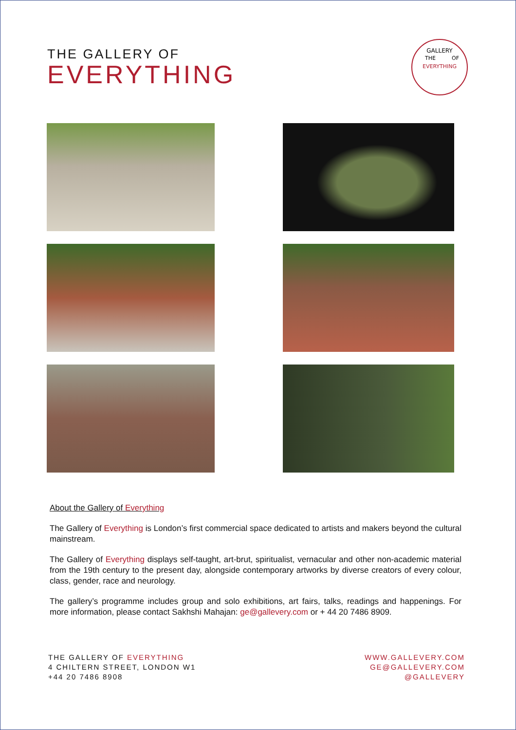THE GALLERY OF
EVERYTHING
GALLERY
EVERYTHING
THE
OF
About the Gallery of Everything
The Gallery of Everything is London’s first commercial space dedicated to artists and makers beyond the cultural mainstream.
The Gallery of Everything displays self-taught, art-brut, spiritualist, vernacular and other non-academic material from the 19th century to the present day, alongside contemporary artworks by diverse creators of every colour, class, gender, race and neurology.
The gallery’s programme includes group and solo exhibitions, art fairs, talks, readings and happenings. For more information, please contact Sakhshi Mahajan: ge@gallevery.com or + 44 20 7486 8909.
THE GALLERY OF EVERYTHING
4 CHILTERN STREET, LONDON W1
+44 20 7486 8908
WWW.GALLEVERY.COM
GE@GALLEVERY.COM
@GALLEVERY